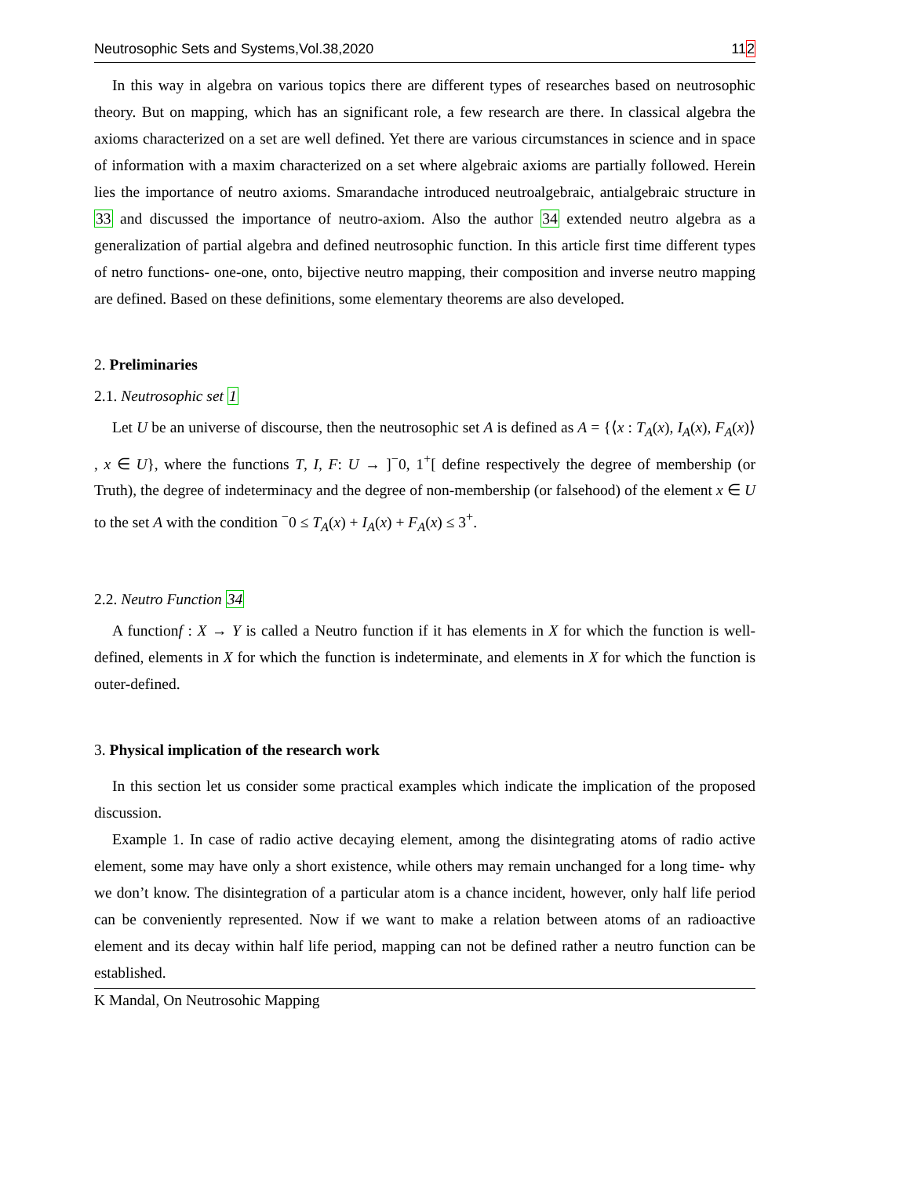Neutrosophic Sets and Systems,Vol.38,2020 112
In this way in algebra on various topics there are different types of researches based on neutrosophic theory. But on mapping, which has an significant role, a few research are there. In classical algebra the axioms characterized on a set are well defined. Yet there are various circumstances in science and in space of information with a maxim characterized on a set where algebraic axioms are partially followed. Herein lies the importance of neutro axioms. Smarandache introduced neutroalgebraic, antialgebraic structure in 33 and discussed the importance of neutro-axiom. Also the author 34 extended neutro algebra as a generalization of partial algebra and defined neutrosophic function. In this article first time different types of netro functions- one-one, onto, bijective neutro mapping, their composition and inverse neutro mapping are defined. Based on these definitions, some elementary theorems are also developed.
2. Preliminaries
2.1. Neutrosophic set 1
Let U be an universe of discourse, then the neutrosophic set A is defined as A = {⟨x : T<sub>A</sub>(x), I<sub>A</sub>(x), F<sub>A</sub>(x)⟩ , x ∈ U}, where the functions T, I, F: U → ]<sup>−</sup>0, 1<sup>+</sup>[ define respectively the degree of membership (or Truth), the degree of indeterminacy and the degree of non-membership (or falsehood) of the element x ∈ U to the set A with the condition <sup>−</sup>0 ≤ T<sub>A</sub>(x) + I<sub>A</sub>(x) + F<sub>A</sub>(x) ≤ 3<sup>+</sup>.
2.2. Neutro Function 34
A functionf : X → Y is called a Neutro function if it has elements in X for which the function is well-defined, elements in X for which the function is indeterminate, and elements in X for which the function is outer-defined.
3. Physical implication of the research work
In this section let us consider some practical examples which indicate the implication of the proposed discussion.
Example 1. In case of radio active decaying element, among the disintegrating atoms of radio active element, some may have only a short existence, while others may remain unchanged for a long time- why we don’t know. The disintegration of a particular atom is a chance incident, however, only half life period can be conveniently represented. Now if we want to make a relation between atoms of an radioactive element and its decay within half life period, mapping can not be defined rather a neutro function can be established.
K Mandal, On Neutrosohic Mapping